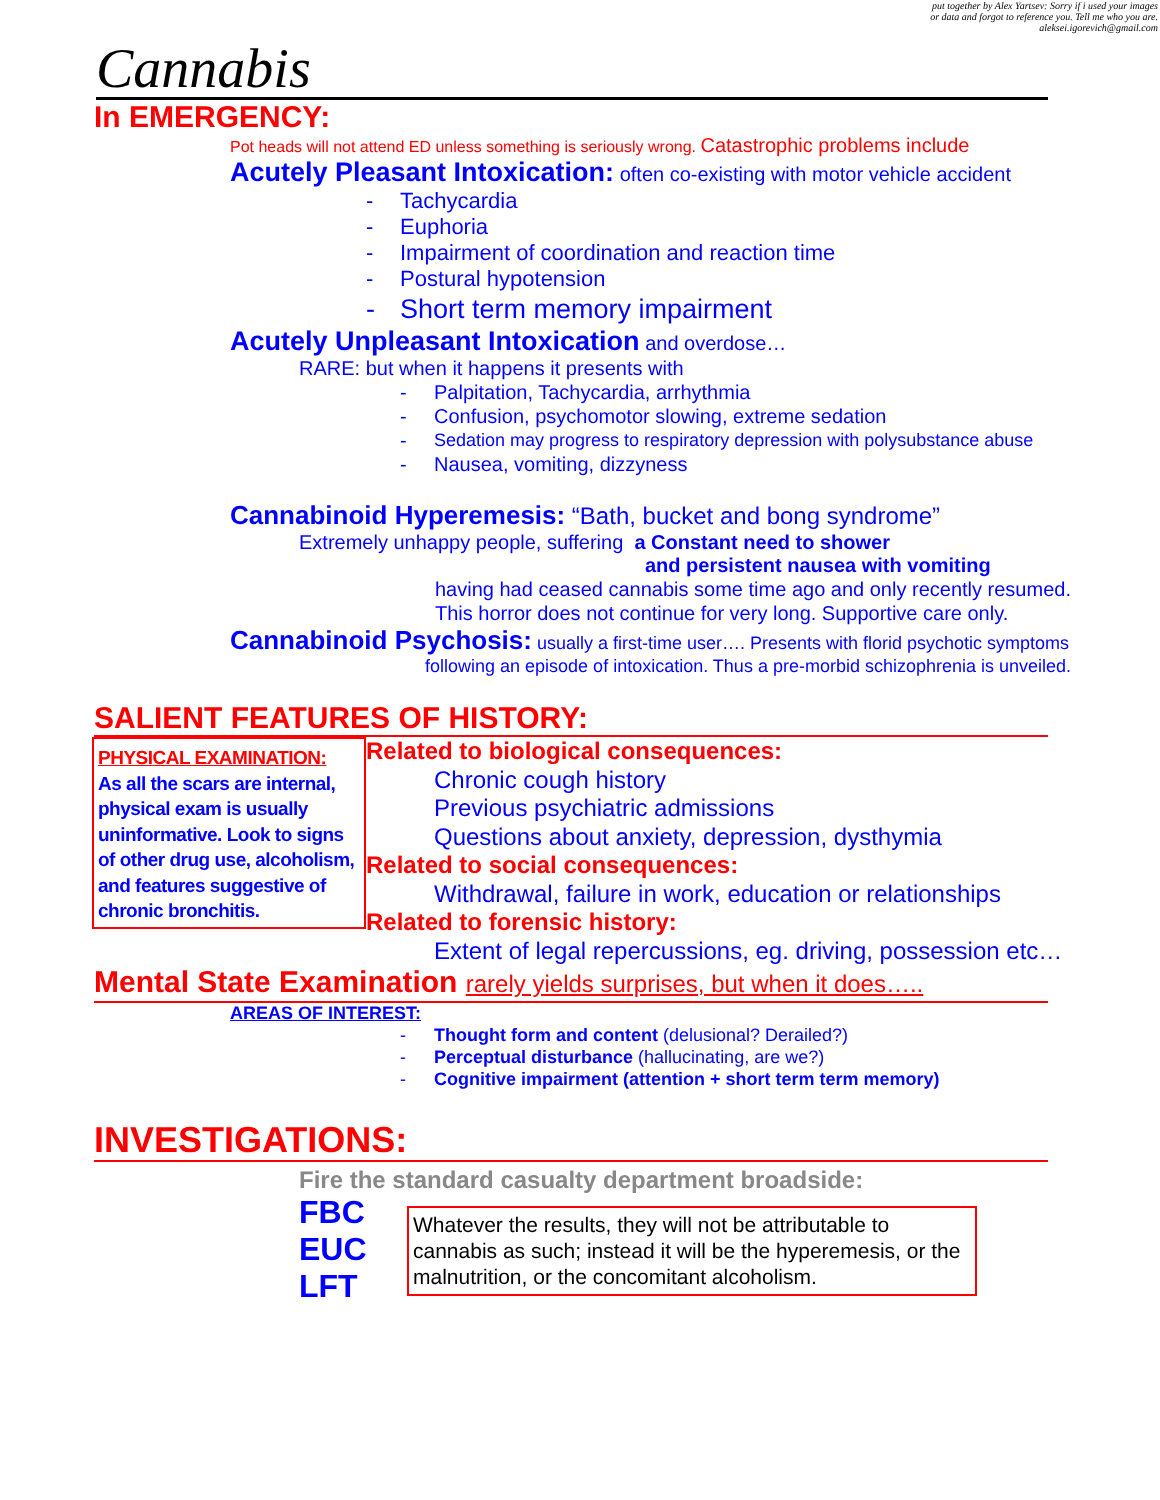put together by Alex Yartsev: Sorry if i used your images
or data and forgot to reference you. Tell me who you are.
aleksei.igorevich@gmail.com
Cannabis
In EMERGENCY:
Pot heads will not attend ED unless something is seriously wrong. Catastrophic problems include
Acutely Pleasant Intoxication: often co-existing with motor vehicle accident
- Tachycardia
- Euphoria
- Impairment of coordination and reaction time
- Postural hypotension
- Short term memory impairment
Acutely Unpleasant Intoxication and overdose…
RARE: but when it happens it presents with
- Palpitation, Tachycardia, arrhythmia
- Confusion, psychomotor slowing, extreme sedation
- Sedation may progress to respiratory depression with polysubstance abuse
- Nausea, vomiting, dizzyness
Cannabinoid Hyperemesis: “Bath, bucket and bong syndrome”
Extremely unhappy people, suffering a Constant need to shower
and persistent nausea with vomiting
having had ceased cannabis some time ago and only recently resumed.
This horror does not continue for very long. Supportive care only.
Cannabinoid Psychosis: usually a first-time user…. Presents with florid psychotic symptoms
following an episode of intoxication. Thus a pre-morbid schizophrenia is unveiled.
SALIENT FEATURES OF HISTORY:
PHYSICAL EXAMINATION:
As all the scars are internal, physical exam is usually uninformative. Look to signs of other drug use, alcoholism, and features suggestive of chronic bronchitis.
Related to biological consequences:
Chronic cough history
Previous psychiatric admissions
Questions about anxiety, depression, dysthymia
Related to social consequences:
Withdrawal, failure in work, education or relationships
Related to forensic history:
Extent of legal repercussions, eg. driving, possession etc…
Mental State Examination rarely yields surprises, but when it does…..
AREAS OF INTEREST:
- Thought form and content (delusional? Derailed?)
- Perceptual disturbance (hallucinating, are we?)
- Cognitive impairment (attention + short term term memory)
INVESTIGATIONS:
Fire the standard casualty department broadside:
FBC
EUC
LFT
Whatever the results, they will not be attributable to cannabis as such; instead it will be the hyperemesis, or the malnutrition, or the concomitant alcoholism.